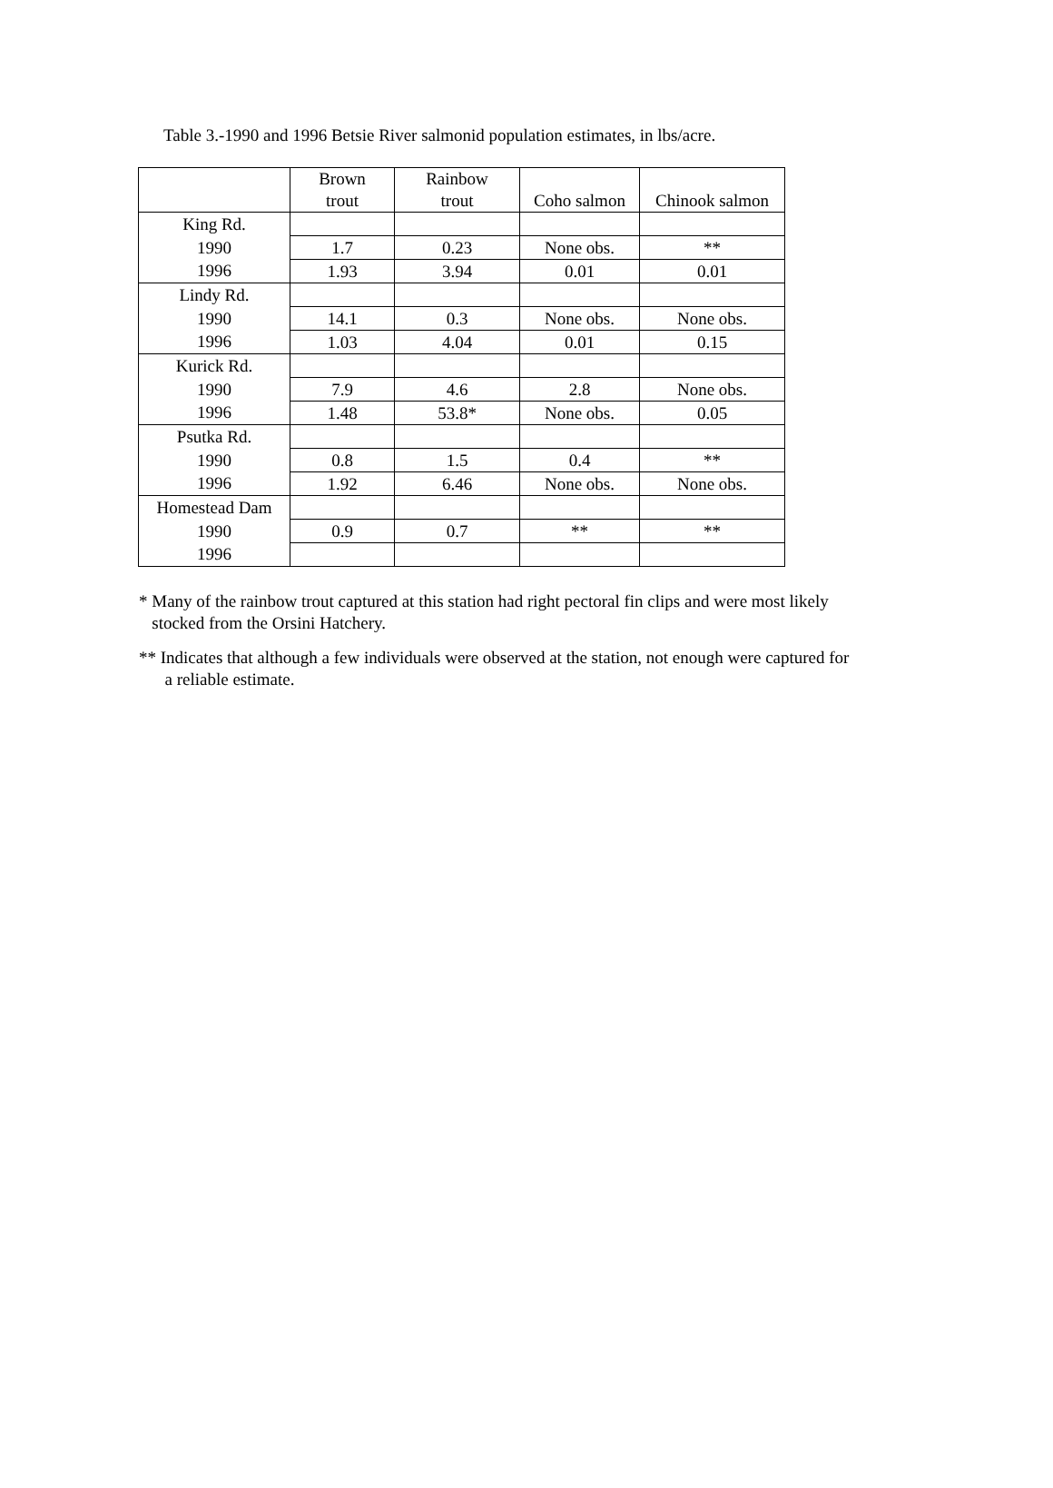Table 3.-1990 and 1996 Betsie River salmonid population estimates, in lbs/acre.
| | Brown trout | Rainbow trout | Coho salmon | Chinook salmon |
| --- | --- | --- | --- | --- |
| King Rd. | | | | |
| 1990 | 1.7 | 0.23 | None obs. | ** |
| 1996 | 1.93 | 3.94 | 0.01 | 0.01 |
| Lindy Rd. | | | | |
| 1990 | 14.1 | 0.3 | None obs. | None obs. |
| 1996 | 1.03 | 4.04 | 0.01 | 0.15 |
| Kurick Rd. | | | | |
| 1990 | 7.9 | 4.6 | 2.8 | None obs. |
| 1996 | 1.48 | 53.8* | None obs. | 0.05 |
| Psutka Rd. | | | | |
| 1990 | 0.8 | 1.5 | 0.4 | ** |
| 1996 | 1.92 | 6.46 | None obs. | None obs. |
| Homestead Dam | | | | |
| 1990 | 0.9 | 0.7 | ** | ** |
| 1996 | | | | |
* Many of the rainbow trout captured at this station had right pectoral fin clips and were most likely
stocked from the Orsini Hatchery.
** Indicates that although a few individuals were observed at the station, not enough were captured for
a reliable estimate.